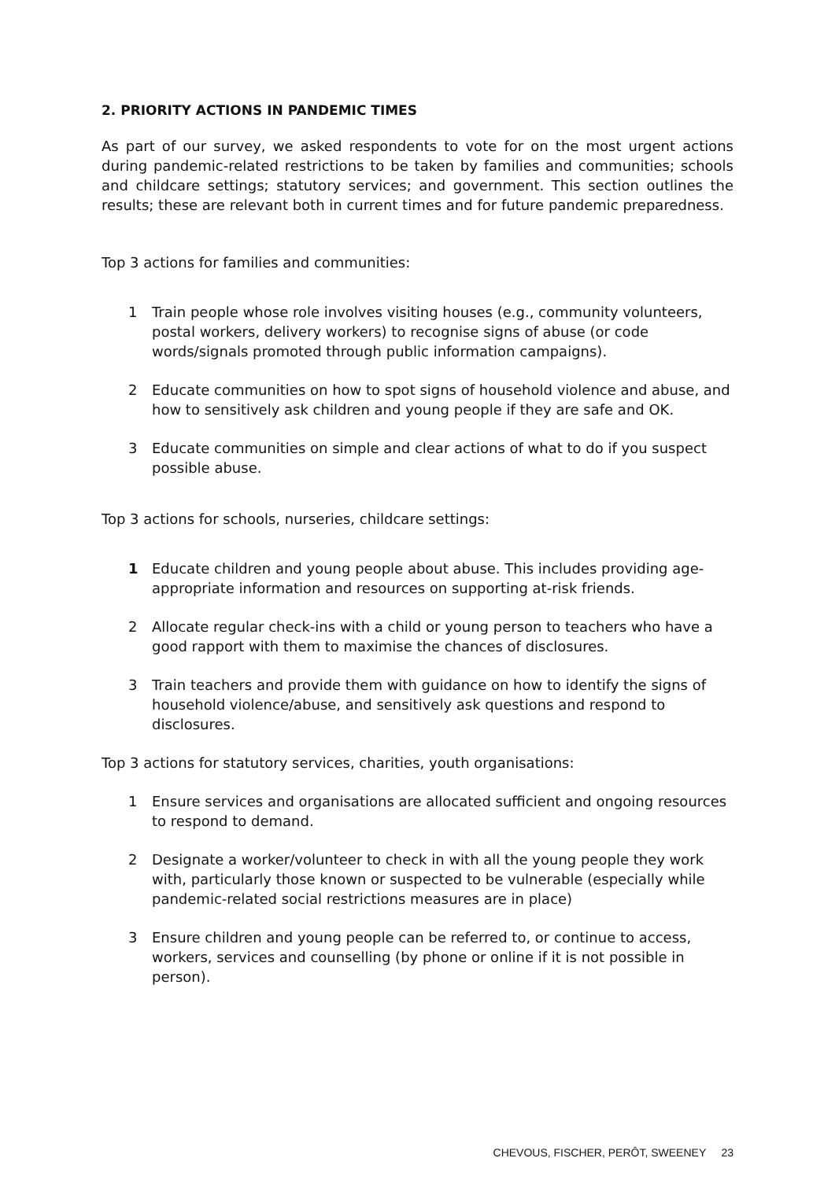2. PRIORITY ACTIONS IN PANDEMIC TIMES
As part of our survey, we asked respondents to vote for on the most urgent actions during pandemic-related restrictions to be taken by families and communities; schools and childcare settings; statutory services; and government. This section outlines the results; these are relevant both in current times and for future pandemic preparedness.
Top 3 actions for families and communities:
1 Train people whose role involves visiting houses (e.g., community volunteers, postal workers, delivery workers) to recognise signs of abuse (or code words/signals promoted through public information campaigns).
2 Educate communities on how to spot signs of household violence and abuse, and how to sensitively ask children and young people if they are safe and OK.
3 Educate communities on simple and clear actions of what to do if you suspect possible abuse.
Top 3 actions for schools, nurseries, childcare settings:
1 Educate children and young people about abuse. This includes providing age-appropriate information and resources on supporting at-risk friends.
2 Allocate regular check-ins with a child or young person to teachers who have a good rapport with them to maximise the chances of disclosures.
3 Train teachers and provide them with guidance on how to identify the signs of household violence/abuse, and sensitively ask questions and respond to disclosures.
Top 3 actions for statutory services, charities, youth organisations:
1 Ensure services and organisations are allocated sufficient and ongoing resources to respond to demand.
2 Designate a worker/volunteer to check in with all the young people they work with, particularly those known or suspected to be vulnerable (especially while pandemic-related social restrictions measures are in place)
3 Ensure children and young people can be referred to, or continue to access, workers, services and counselling (by phone or online if it is not possible in person).
CHEVOUS, FISCHER, PERÔT, SWEENEY 23